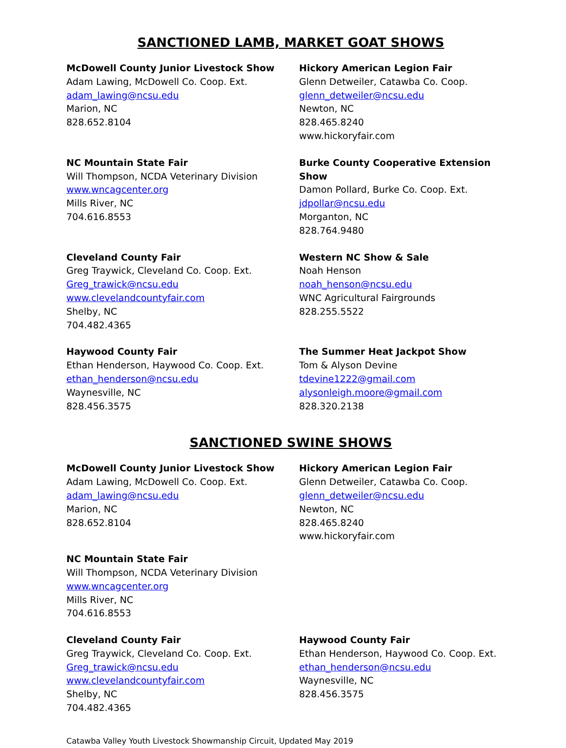SANCTIONED LAMB, MARKET GOAT SHOWS
McDowell County Junior Livestock Show
Adam Lawing, McDowell Co. Coop. Ext.
adam_lawing@ncsu.edu
Marion, NC
828.652.8104
Hickory American Legion Fair
Glenn Detweiler, Catawba Co. Coop.
glenn_detweiler@ncsu.edu
Newton, NC
828.465.8240
www.hickoryfair.com
NC Mountain State Fair
Will Thompson, NCDA Veterinary Division
www.wncagcenter.org
Mills River, NC
704.616.8553
Burke County Cooperative Extension Show
Damon Pollard, Burke Co. Coop. Ext.
jdpollar@ncsu.edu
Morganton, NC
828.764.9480
Cleveland County Fair
Greg Traywick, Cleveland Co. Coop. Ext.
Greg_trawick@ncsu.edu
www.clevelandcountyfair.com
Shelby, NC
704.482.4365
Western NC Show & Sale
Noah Henson
noah_henson@ncsu.edu
WNC Agricultural Fairgrounds
828.255.5522
Haywood County Fair
Ethan Henderson, Haywood Co. Coop. Ext.
ethan_henderson@ncsu.edu
Waynesville, NC
828.456.3575
The Summer Heat Jackpot Show
Tom & Alyson Devine
tdevine1222@gmail.com
alysonleigh.moore@gmail.com
828.320.2138
SANCTIONED SWINE SHOWS
McDowell County Junior Livestock Show
Adam Lawing, McDowell Co. Coop. Ext.
adam_lawing@ncsu.edu
Marion, NC
828.652.8104
Hickory American Legion Fair
Glenn Detweiler, Catawba Co. Coop.
glenn_detweiler@ncsu.edu
Newton, NC
828.465.8240
www.hickoryfair.com
NC Mountain State Fair
Will Thompson, NCDA Veterinary Division
www.wncagcenter.org
Mills River, NC
704.616.8553
Cleveland County Fair
Greg Traywick, Cleveland Co. Coop. Ext.
Greg_trawick@ncsu.edu
www.clevelandcountyfair.com
Shelby, NC
704.482.4365
Haywood County Fair
Ethan Henderson, Haywood Co. Coop. Ext.
ethan_henderson@ncsu.edu
Waynesville, NC
828.456.3575
Catawba Valley Youth Livestock Showmanship Circuit, Updated May 2019